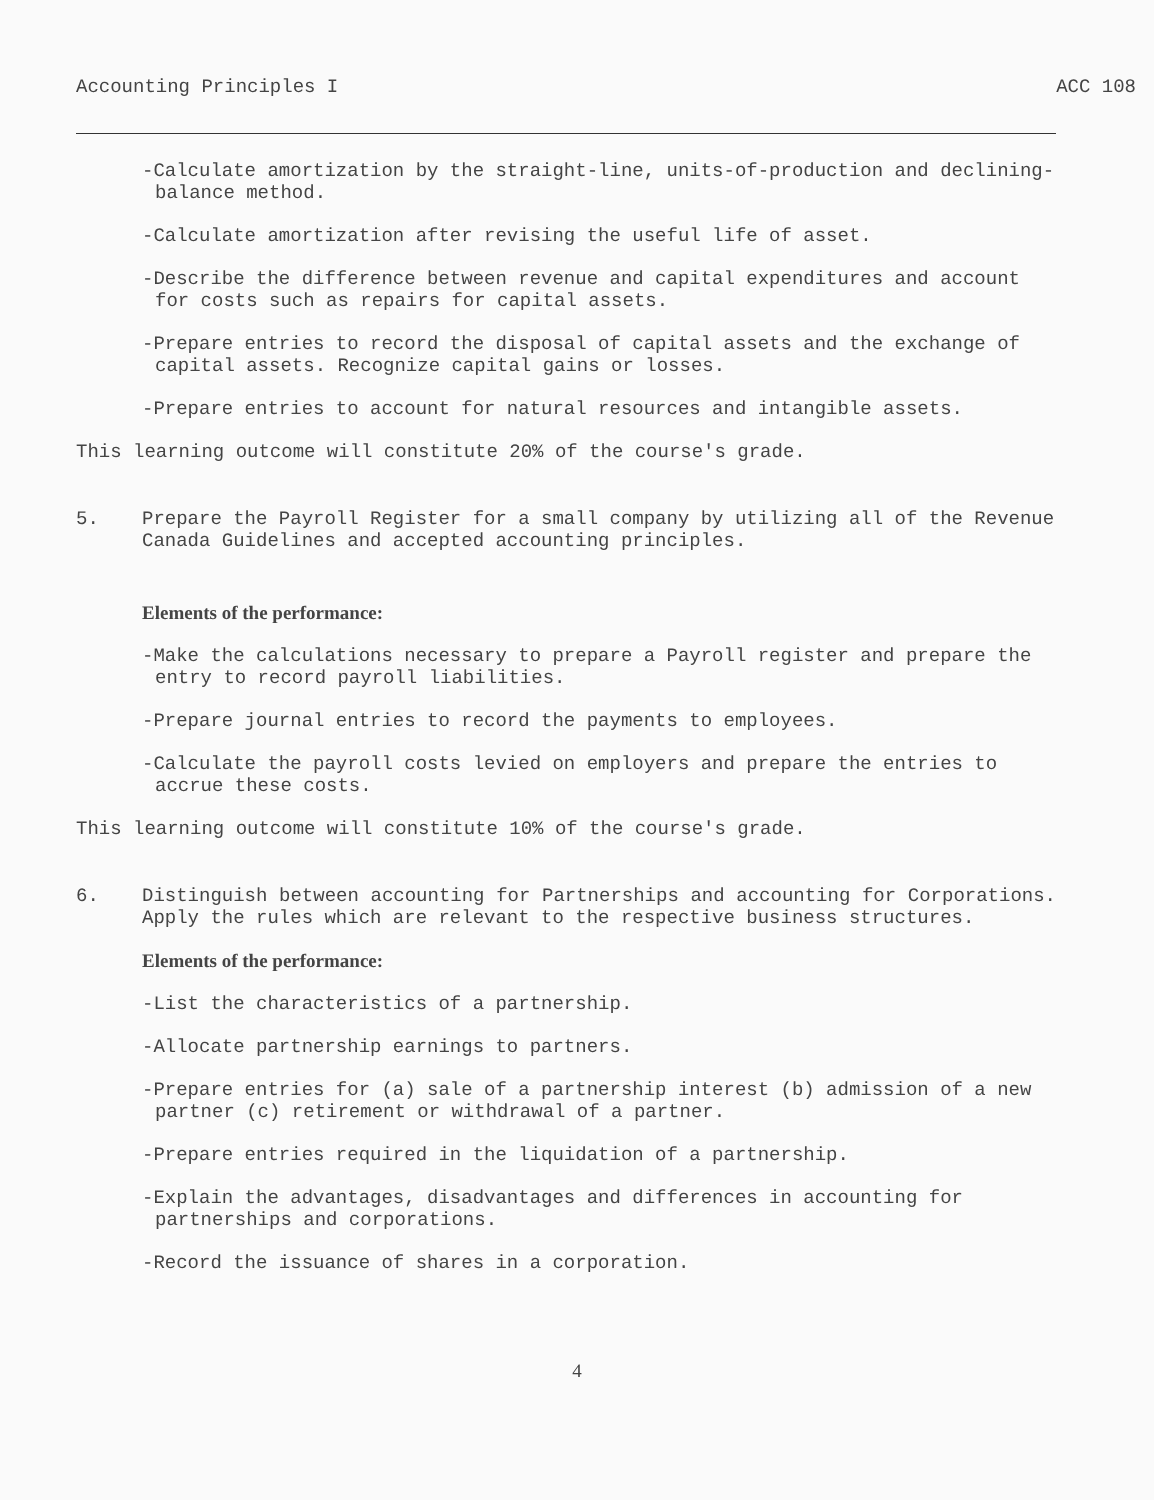Accounting Principles I ACC 108
-Calculate amortization by the straight-line, units-of-production and declining-balance method.
-Calculate amortization after revising the useful life of asset.
-Describe the difference between revenue and capital expenditures and account for costs such as repairs for capital assets.
-Prepare entries to record the disposal of capital assets and the exchange of capital assets. Recognize capital gains or losses.
-Prepare entries to account for natural resources and intangible assets.
This learning outcome will constitute 20% of the course's grade.
5. Prepare the Payroll Register for a small company by utilizing all of the Revenue Canada Guidelines and accepted accounting principles.
Elements of the performance:
-Make the calculations necessary to prepare a Payroll register and prepare the entry to record payroll liabilities.
-Prepare journal entries to record the payments to employees.
-Calculate the payroll costs levied on employers and prepare the entries to accrue these costs.
This learning outcome will constitute 10% of the course's grade.
6. Distinguish between accounting for Partnerships and accounting for Corporations. Apply the rules which are relevant to the respective business structures.
Elements of the performance:
-List the characteristics of a partnership.
-Allocate partnership earnings to partners.
-Prepare entries for (a) sale of a partnership interest (b) admission of a new partner (c) retirement or withdrawal of a partner.
-Prepare entries required in the liquidation of a partnership.
-Explain the advantages, disadvantages and differences in accounting for partnerships and corporations.
-Record the issuance of shares in a corporation.
4